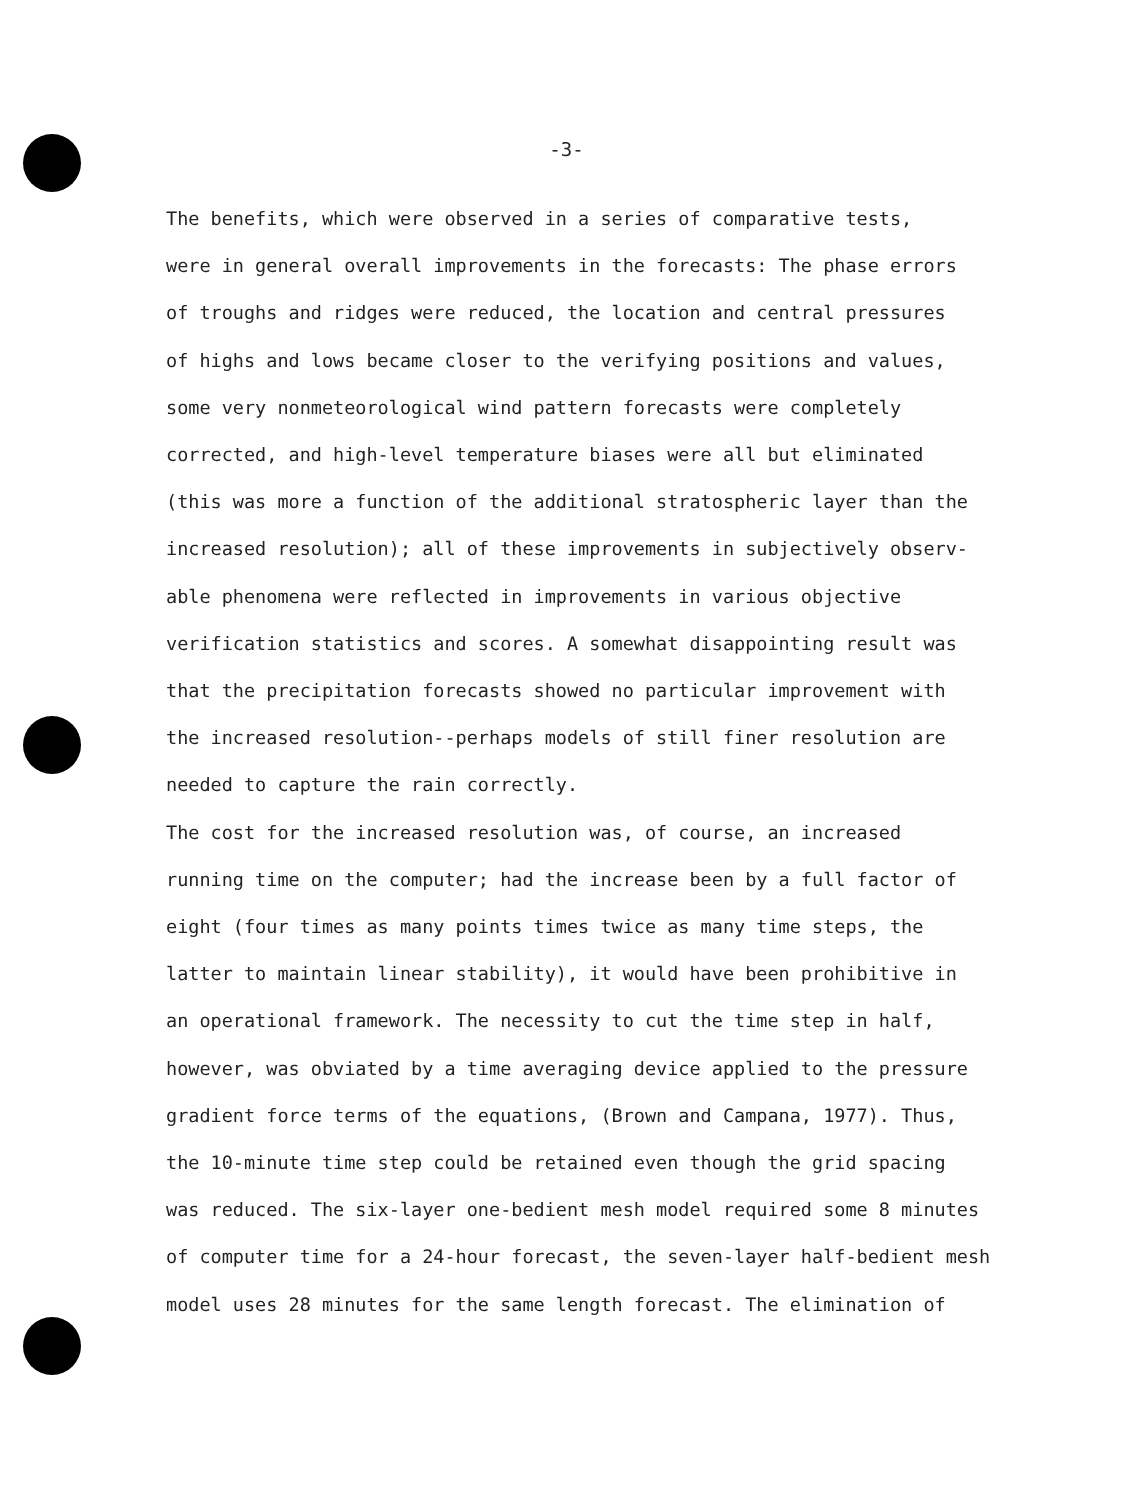-3-
The benefits, which were observed in a series of comparative tests, were in general overall improvements in the forecasts: The phase errors of troughs and ridges were reduced, the location and central pressures of highs and lows became closer to the verifying positions and values, some very nonmeteorological wind pattern forecasts were completely corrected, and high-level temperature biases were all but eliminated (this was more a function of the additional stratospheric layer than the increased resolution); all of these improvements in subjectively observ- able phenomena were reflected in improvements in various objective verification statistics and scores. A somewhat disappointing result was that the precipitation forecasts showed no particular improvement with the increased resolution--perhaps models of still finer resolution are needed to capture the rain correctly. The cost for the increased resolution was, of course, an increased running time on the computer; had the increase been by a full factor of eight (four times as many points times twice as many time steps, the latter to maintain linear stability), it would have been prohibitive in an operational framework. The necessity to cut the time step in half, however, was obviated by a time averaging device applied to the pressure gradient force terms of the equations, (Brown and Campana, 1977). Thus, the 10-minute time step could be retained even though the grid spacing was reduced. The six-layer one-bedient mesh model required some 8 minutes of computer time for a 24-hour forecast, the seven-layer half-bedient mesh model uses 28 minutes for the same length forecast. The elimination of